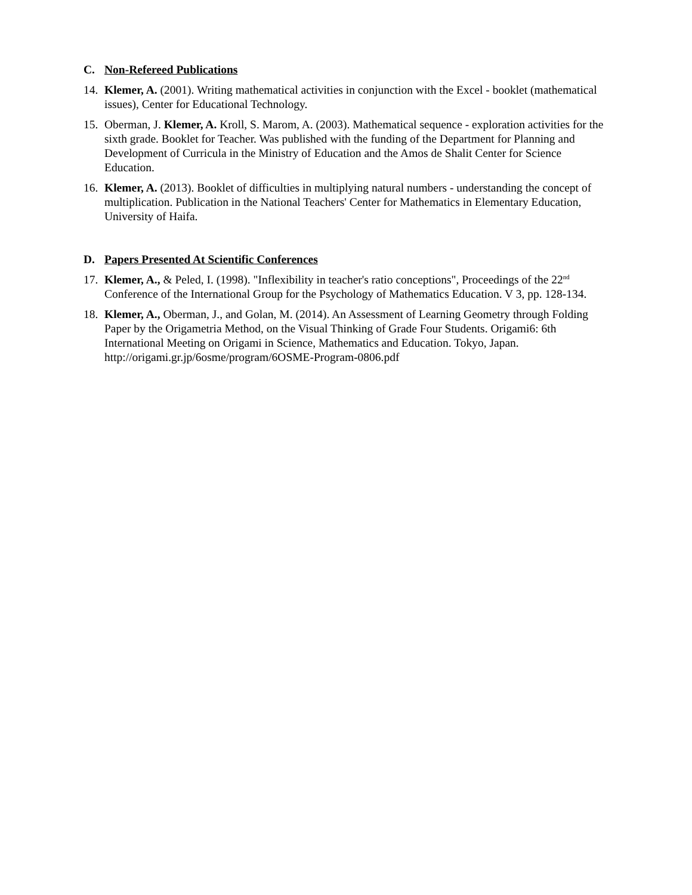C. Non-Refereed Publications
14.
Klemer, A. (2001). Writing mathematical activities in conjunction with the Excel - booklet (mathematical issues), Center for Educational Technology.
15.
Oberman, J. Klemer, A. Kroll, S. Marom, A. (2003). Mathematical sequence - exploration activities for the sixth grade. Booklet for Teacher. Was published with the funding of the Department for Planning and Development of Curricula in the Ministry of Education and the Amos de Shalit Center for Science Education.
16.
Klemer, A. (2013). Booklet of difficulties in multiplying natural numbers - understanding the concept of multiplication. Publication in the National Teachers' Center for Mathematics in Elementary Education, University of Haifa.
D. Papers Presented At Scientific Conferences
17.
Klemer, A., & Peled, I. (1998). "Inflexibility in teacher's ratio conceptions", Proceedings of the 22<sup>nd</sup> Conference of the International Group for the Psychology of Mathematics Education. V 3, pp. 128-134.
18.
Klemer, A., Oberman, J., and Golan, M. (2014). An Assessment of Learning Geometry through Folding Paper by the Origametria Method, on the Visual Thinking of Grade Four Students. Origami6: 6th International Meeting on Origami in Science, Mathematics and Education. Tokyo, Japan. http://origami.gr.jp/6osme/program/6OSME-Program-0806.pdf